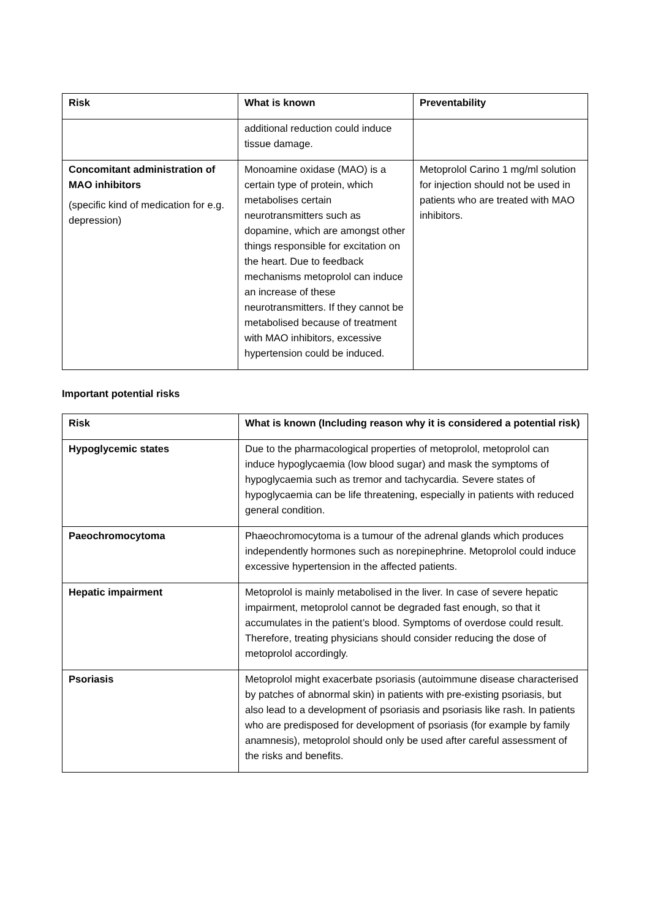| Risk | What is known | Preventability |
| --- | --- | --- |
| | additional reduction could induce tissue damage. | |
| Concomitant administration of MAO inhibitors (specific kind of medication for e.g. depression) | Monoamine oxidase (MAO) is a certain type of protein, which metabolises certain neurotransmitters such as dopamine, which are amongst other things responsible for excitation on the heart. Due to feedback mechanisms metoprolol can induce an increase of these neurotransmitters. If they cannot be metabolised because of treatment with MAO inhibitors, excessive hypertension could be induced. | Metoprolol Carino 1 mg/ml solution for injection should not be used in patients who are treated with MAO inhibitors. |
Important potential risks
| Risk | What is known (Including reason why it is considered a potential risk) |
| --- | --- |
| Hypoglycemic states | Due to the pharmacological properties of metoprolol, metoprolol can induce hypoglycaemia (low blood sugar) and mask the symptoms of hypoglycaemia such as tremor and tachycardia. Severe states of hypoglycaemia can be life threatening, especially in patients with reduced general condition. |
| Paeochromocytoma | Phaeochromocytoma is a tumour of the adrenal glands which produces independently hormones such as norepinephrine. Metoprolol could induce excessive hypertension in the affected patients. |
| Hepatic impairment | Metoprolol is mainly metabolised in the liver. In case of severe hepatic impairment, metoprolol cannot be degraded fast enough, so that it accumulates in the patient’s blood. Symptoms of overdose could result. Therefore, treating physicians should consider reducing the dose of metoprolol accordingly. |
| Psoriasis | Metoprolol might exacerbate psoriasis (autoimmune disease characterised by patches of abnormal skin) in patients with pre-existing psoriasis, but also lead to a development of psoriasis and psoriasis like rash. In patients who are predisposed for development of psoriasis (for example by family anamnesis), metoprolol should only be used after careful assessment of the risks and benefits. |